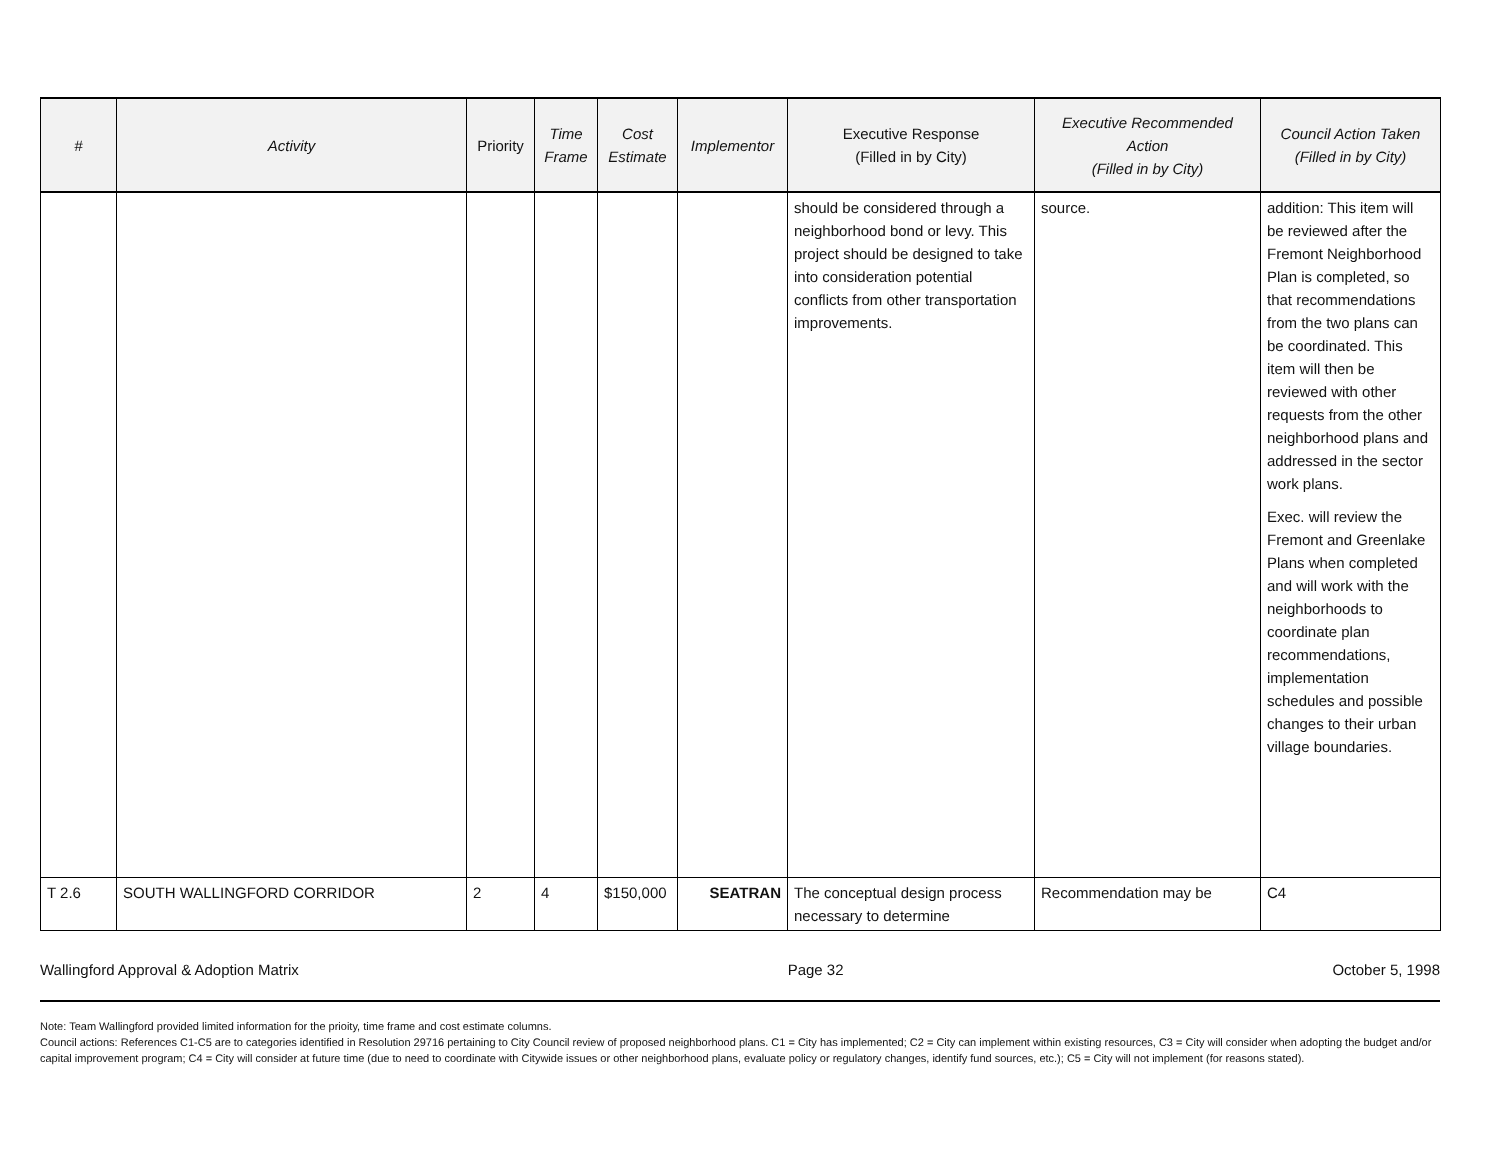| # | Activity | Priority | Time Frame | Cost Estimate | Implementor | Executive Response (Filled in by City) | Executive Recommended Action (Filled in by City) | Council Action Taken (Filled in by City) |
| --- | --- | --- | --- | --- | --- | --- | --- | --- |
| | | | | | | should be considered through a neighborhood bond or levy. This project should be designed to take into consideration potential conflicts from other transportation improvements. | source. | addition: This item will be reviewed after the Fremont Neighborhood Plan is completed, so that recommendations from the two plans can be coordinated. This item will then be reviewed with other requests from the other neighborhood plans and addressed in the sector work plans. Exec. will review the Fremont and Greenlake Plans when completed and will work with the neighborhoods to coordinate plan recommendations, implementation schedules and possible changes to their urban village boundaries. |
| T 2.6 | SOUTH WALLINGFORD CORRIDOR | 2 | 4 | $150,000 | SEATRAN | The conceptual design process necessary to determine | Recommendation may be | C4 |
Wallingford Approval & Adoption Matrix Page 32 October 5, 1998
Note: Team Wallingford provided limited information for the prioity, time frame and cost estimate columns.
Council actions: References C1-C5 are to categories identified in Resolution 29716 pertaining to City Council review of proposed neighborhood plans. C1 = City has implemented; C2 = City can implement within existing resources, C3 = City will consider when adopting the budget and/or capital improvement program; C4 = City will consider at future time (due to need to coordinate with Citywide issues or other neighborhood plans, evaluate policy or regulatory changes, identify fund sources, etc.); C5 = City will not implement (for reasons stated).